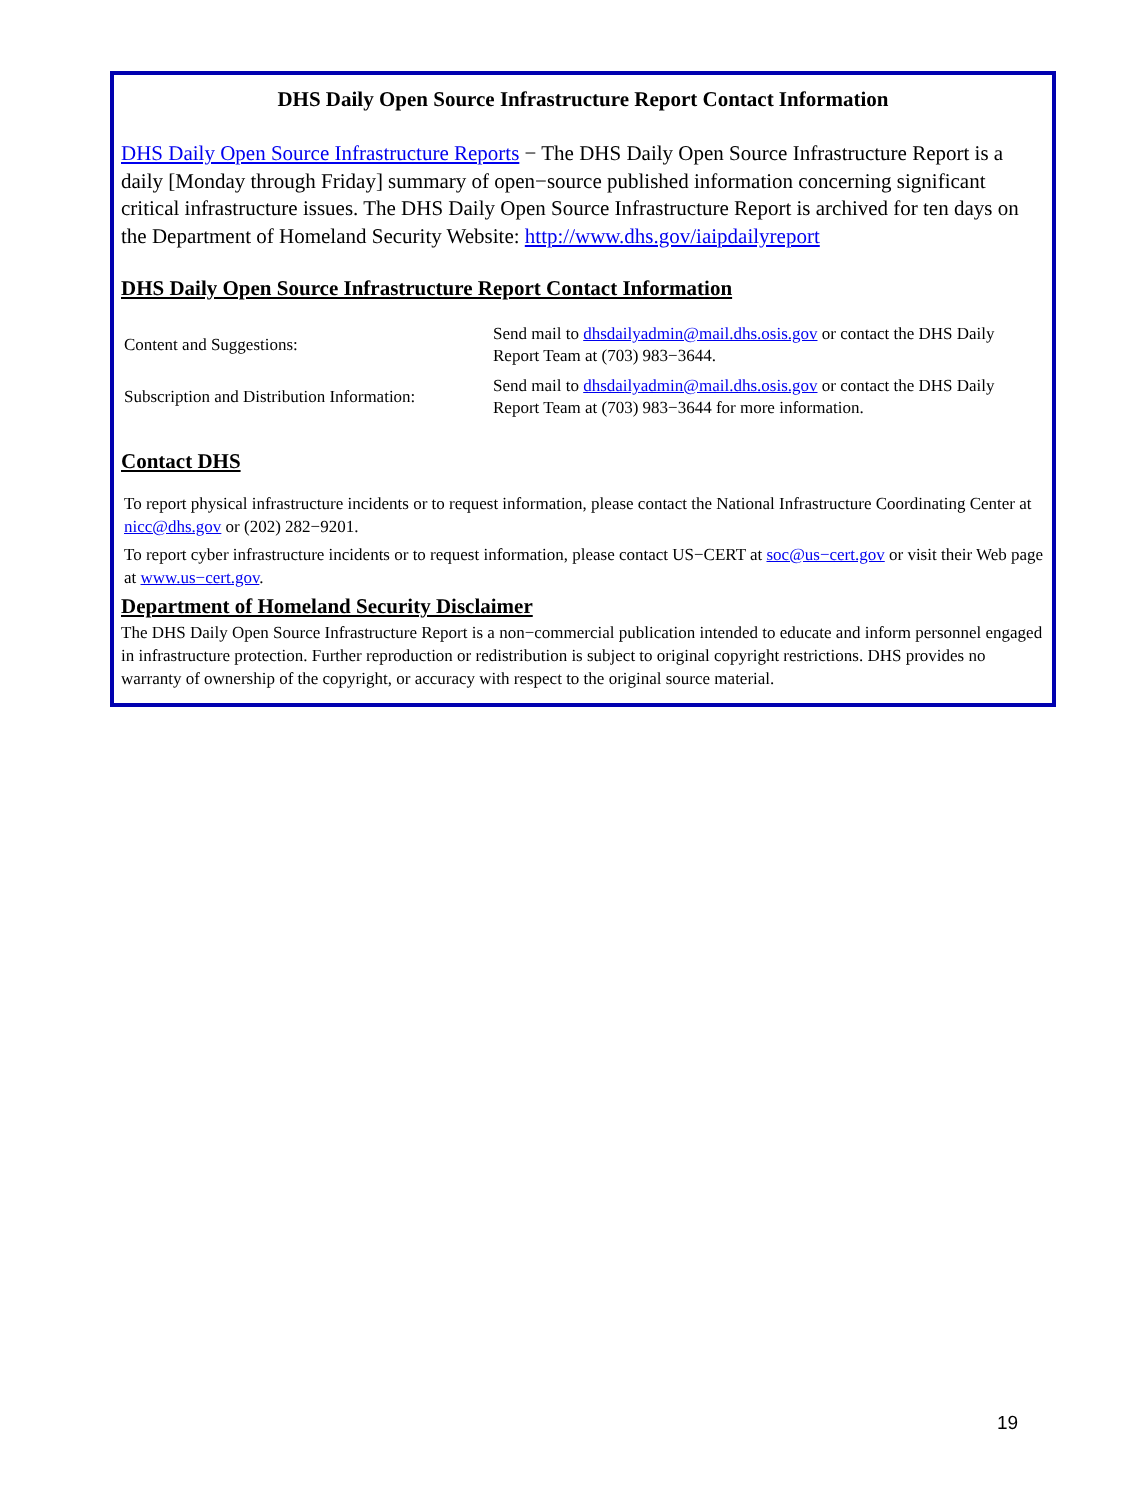DHS Daily Open Source Infrastructure Report Contact Information
DHS Daily Open Source Infrastructure Reports − The DHS Daily Open Source Infrastructure Report is a daily [Monday through Friday] summary of open−source published information concerning significant critical infrastructure issues. The DHS Daily Open Source Infrastructure Report is archived for ten days on the Department of Homeland Security Website: http://www.dhs.gov/iaipdailyreport
DHS Daily Open Source Infrastructure Report Contact Information
| Content and Suggestions: | Send mail to dhsdailyadmin@mail.dhs.osis.gov or contact the DHS Daily Report Team at (703) 983−3644. |
| Subscription and Distribution Information: | Send mail to dhsdailyadmin@mail.dhs.osis.gov or contact the DHS Daily Report Team at (703) 983−3644 for more information. |
Contact DHS
To report physical infrastructure incidents or to request information, please contact the National Infrastructure Coordinating Center at nicc@dhs.gov or (202) 282−9201.
To report cyber infrastructure incidents or to request information, please contact US−CERT at soc@us−cert.gov or visit their Web page at www.us−cert.gov.
Department of Homeland Security Disclaimer
The DHS Daily Open Source Infrastructure Report is a non−commercial publication intended to educate and inform personnel engaged in infrastructure protection. Further reproduction or redistribution is subject to original copyright restrictions. DHS provides no warranty of ownership of the copyright, or accuracy with respect to the original source material.
19